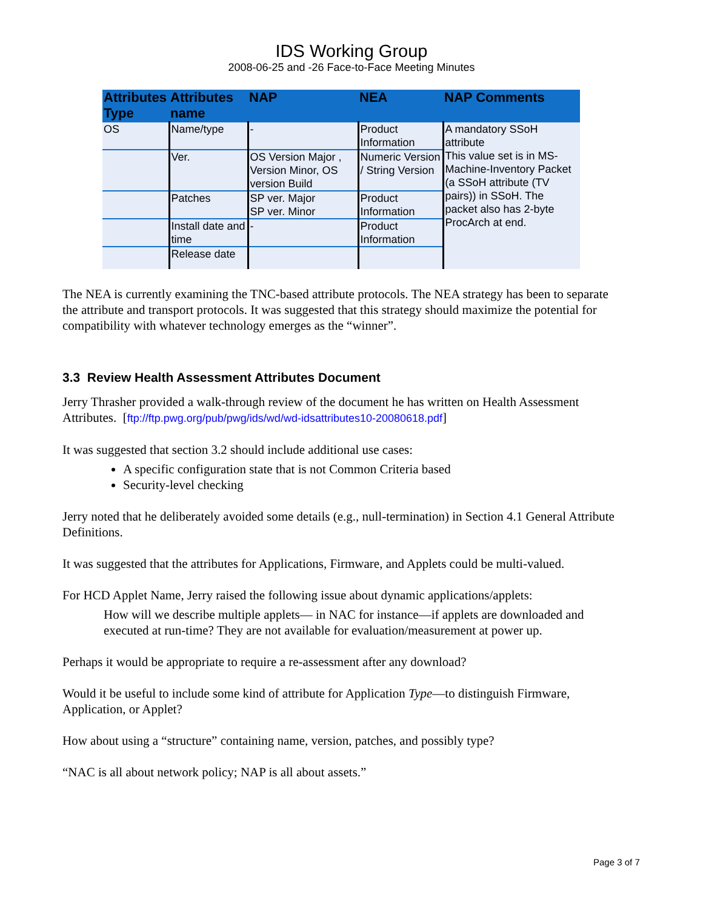IDS Working Group
2008-06-25 and -26 Face-to-Face Meeting Minutes
| Attributes Type | Attributes name | NAP | NEA | NAP Comments |
| --- | --- | --- | --- | --- |
| OS | Name/type | - | Product Information | A mandatory SSoH attribute This value set is in MS-Machine-Inventory Packet (a SSoH attribute (TV pairs)) in SSoH. The packet also has 2-byte ProcArch at end. |
| | Ver. | OS Version Major , Version Minor, OS version Build | Numeric Version / String Version | |
| | Patches | SP ver. Major SP ver. Minor | Product Information | |
| | Install date and time | - | Product Information | |
| | Release date | | | |
The NEA is currently examining the TNC-based attribute protocols. The NEA strategy has been to separate the attribute and transport protocols. It was suggested that this strategy should maximize the potential for compatibility with whatever technology emerges as the “winner”.
3.3 Review Health Assessment Attributes Document
Jerry Thrasher provided a walk-through review of the document he has written on Health Assessment Attributes. [ftp://ftp.pwg.org/pub/pwg/ids/wd/wd-idsattributes10-20080618.pdf]
It was suggested that section 3.2 should include additional use cases:
A specific configuration state that is not Common Criteria based
Security-level checking
Jerry noted that he deliberately avoided some details (e.g., null-termination) in Section 4.1 General Attribute Definitions.
It was suggested that the attributes for Applications, Firmware, and Applets could be multi-valued.
For HCD Applet Name, Jerry raised the following issue about dynamic applications/applets:
How will we describe multiple applets— in NAC for instance—if applets are downloaded and executed at run-time? They are not available for evaluation/measurement at power up.
Perhaps it would be appropriate to require a re-assessment after any download?
Would it be useful to include some kind of attribute for Application Type—to distinguish Firmware, Application, or Applet?
How about using a “structure” containing name, version, patches, and possibly type?
“NAC is all about network policy; NAP is all about assets.”
Page 3 of 7